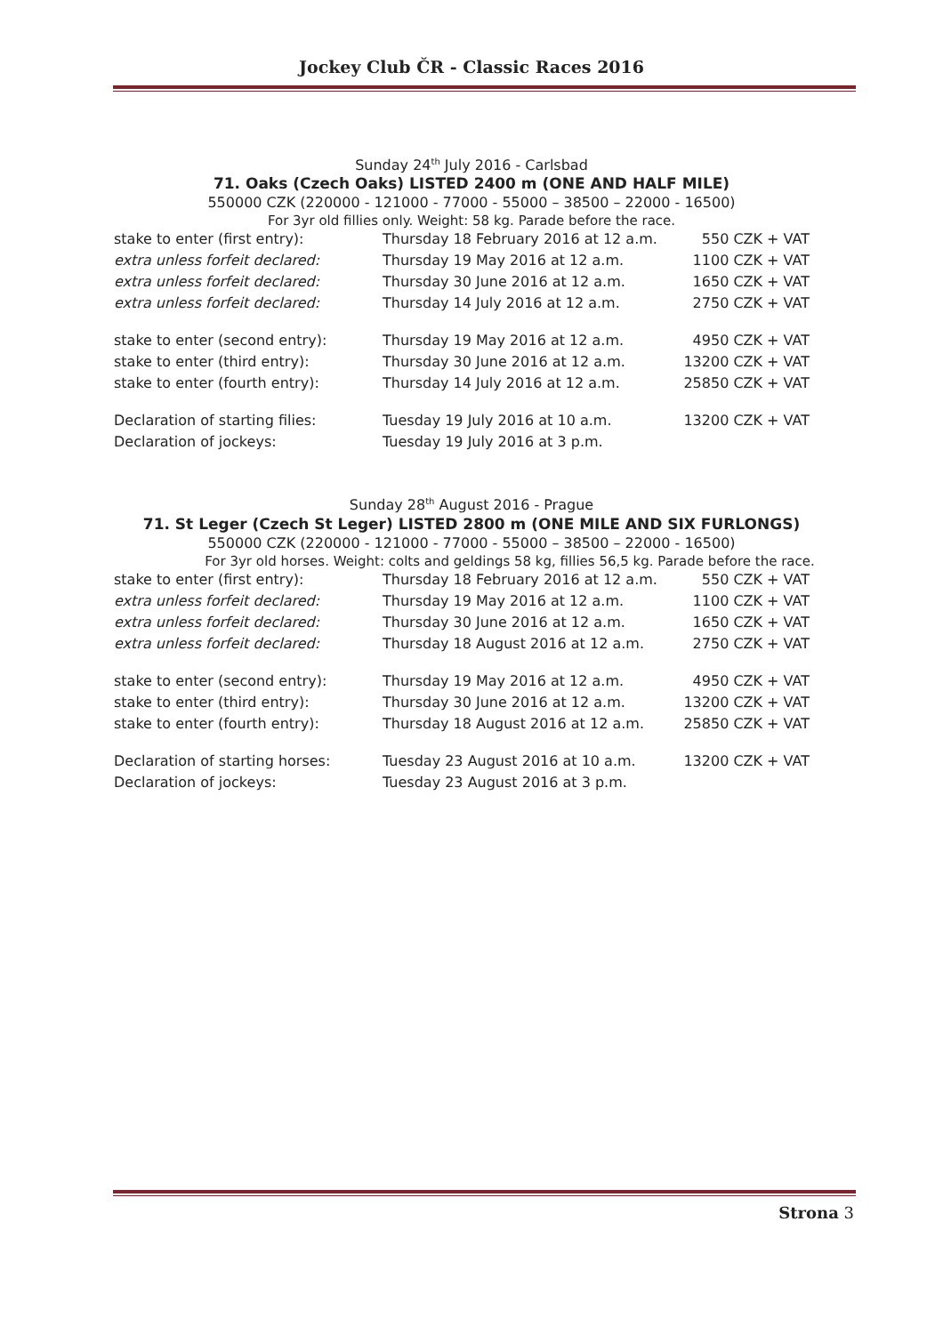Jockey Club ČR - Classic Races 2016
Sunday 24<sup>th</sup> July 2016 - Carlsbad
71. Oaks (Czech Oaks) LISTED 2400 m (ONE AND HALF MILE)
550000 CZK (220000 - 121000 - 77000 - 55000 – 38500 – 22000 - 16500)
For 3yr old fillies only. Weight: 58 kg. Parade before the race.
| stake to enter (first entry): | Thursday 18 February 2016 at 12 a.m. | 550 CZK + VAT |
| extra unless forfeit declared: | Thursday 19 May 2016 at 12 a.m. | 1100 CZK + VAT |
| extra unless forfeit declared: | Thursday 30 June 2016 at 12 a.m. | 1650 CZK + VAT |
| extra unless forfeit declared: | Thursday 14 July 2016 at 12 a.m. | 2750 CZK + VAT |
| stake to enter (second entry): | Thursday 19 May 2016 at 12 a.m. | 4950 CZK + VAT |
| stake to enter (third entry): | Thursday 30 June 2016 at 12 a.m. | 13200 CZK + VAT |
| stake to enter (fourth entry): | Thursday 14 July 2016 at 12 a.m. | 25850 CZK + VAT |
| Declaration of starting filies: | Tuesday 19 July 2016 at 10 a.m. | 13200 CZK + VAT |
| Declaration of jockeys: | Tuesday 19 July 2016 at 3 p.m. | |
Sunday 28<sup>th</sup> August 2016 - Prague
71. St Leger (Czech St Leger) LISTED 2800 m (ONE MILE AND SIX FURLONGS)
550000 CZK (220000 - 121000 - 77000 - 55000 – 38500 – 22000 - 16500)
For 3yr old horses. Weight: colts and geldings 58 kg, fillies 56,5 kg. Parade before the race.
| stake to enter (first entry): | Thursday 18 February 2016 at 12 a.m. | 550 CZK + VAT |
| extra unless forfeit declared: | Thursday 19 May 2016 at 12 a.m. | 1100 CZK + VAT |
| extra unless forfeit declared: | Thursday 30 June 2016 at 12 a.m. | 1650 CZK + VAT |
| extra unless forfeit declared: | Thursday 18 August 2016 at 12 a.m. | 2750 CZK + VAT |
| stake to enter (second entry): | Thursday 19 May 2016 at 12 a.m. | 4950 CZK + VAT |
| stake to enter (third entry): | Thursday 30 June 2016 at 12 a.m. | 13200 CZK + VAT |
| stake to enter (fourth entry): | Thursday 18 August 2016 at 12 a.m. | 25850 CZK + VAT |
| Declaration of starting horses: | Tuesday 23 August 2016 at 10 a.m. | 13200 CZK + VAT |
| Declaration of jockeys: | Tuesday 23 August 2016 at 3 p.m. | |
Strona 3